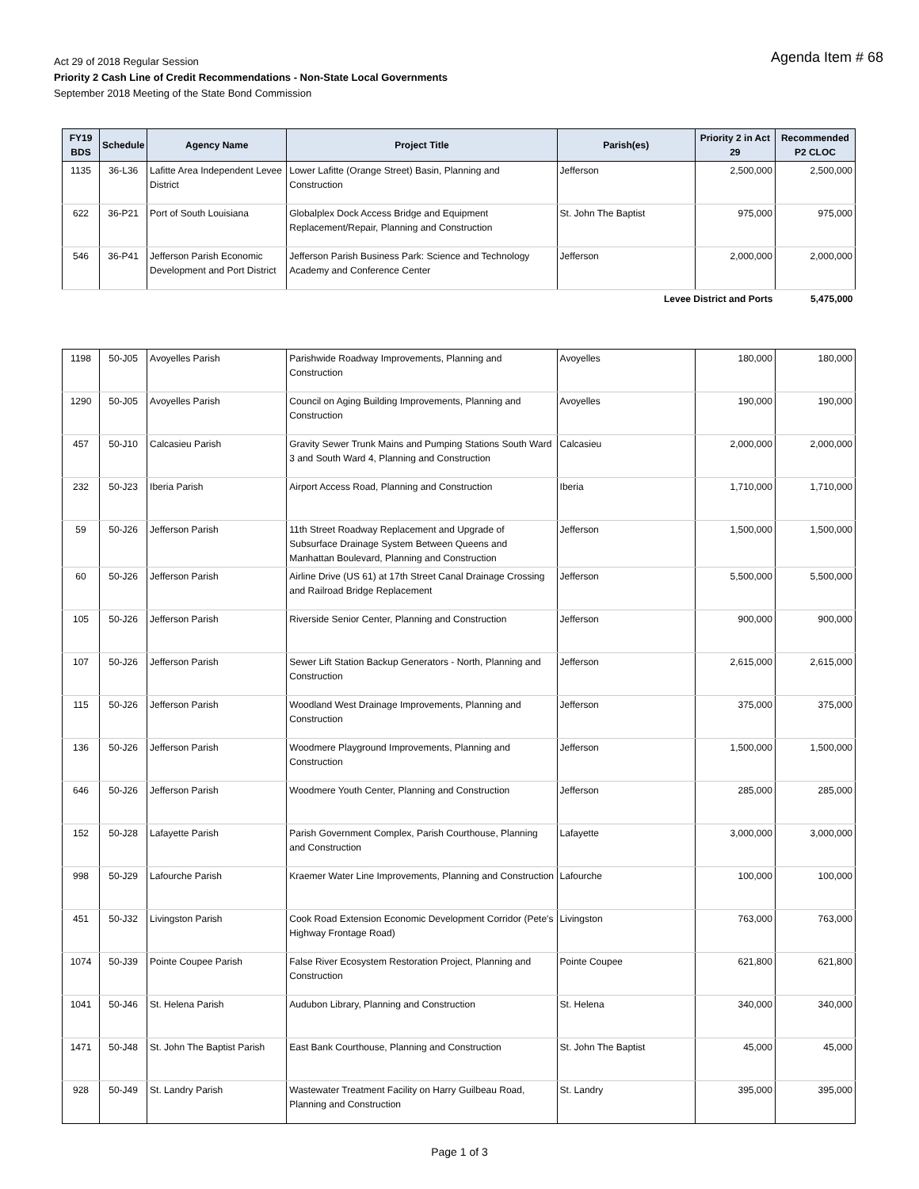Agenda Item # 68
Act 29 of 2018 Regular Session
Priority 2 Cash Line of Credit Recommendations - Non-State Local Governments
September 2018 Meeting of the State Bond Commission
| FY19 BDS | Schedule | Agency Name | Project Title | Parish(es) | Priority 2 in Act 29 | Recommended P2 CLOC |
| --- | --- | --- | --- | --- | --- | --- |
| 1135 | 36-L36 | Lafitte Area Independent Levee District | Lower Lafitte (Orange Street) Basin, Planning and Construction | Jefferson | 2,500,000 | 2,500,000 |
| 622 | 36-P21 | Port of South Louisiana | Globalplex Dock Access Bridge and Equipment Replacement/Repair, Planning and Construction | St. John The Baptist | 975,000 | 975,000 |
| 546 | 36-P41 | Jefferson Parish Economic Development and Port District | Jefferson Parish Business Park: Science and Technology Academy and Conference Center | Jefferson | 2,000,000 | 2,000,000 |
| Levee District and Ports | | | | | | 5,475,000 |
| 1198 | 50-J05 | Avoyelles Parish | Parishwide Roadway Improvements, Planning and Construction | Avoyelles | 180,000 | 180,000 |
| 1290 | 50-J05 | Avoyelles Parish | Council on Aging Building Improvements, Planning and Construction | Avoyelles | 190,000 | 190,000 |
| 457 | 50-J10 | Calcasieu Parish | Gravity Sewer Trunk Mains and Pumping Stations South Ward 3 and South Ward 4, Planning and Construction | Calcasieu | 2,000,000 | 2,000,000 |
| 232 | 50-J23 | Iberia Parish | Airport Access Road, Planning and Construction | Iberia | 1,710,000 | 1,710,000 |
| 59 | 50-J26 | Jefferson Parish | 11th Street Roadway Replacement and Upgrade of Subsurface Drainage System Between Queens and Manhattan Boulevard, Planning and Construction | Jefferson | 1,500,000 | 1,500,000 |
| 60 | 50-J26 | Jefferson Parish | Airline Drive (US 61) at 17th Street Canal Drainage Crossing and Railroad Bridge Replacement | Jefferson | 5,500,000 | 5,500,000 |
| 105 | 50-J26 | Jefferson Parish | Riverside Senior Center, Planning and Construction | Jefferson | 900,000 | 900,000 |
| 107 | 50-J26 | Jefferson Parish | Sewer Lift Station Backup Generators - North, Planning and Construction | Jefferson | 2,615,000 | 2,615,000 |
| 115 | 50-J26 | Jefferson Parish | Woodland West Drainage Improvements, Planning and Construction | Jefferson | 375,000 | 375,000 |
| 136 | 50-J26 | Jefferson Parish | Woodmere Playground Improvements, Planning and Construction | Jefferson | 1,500,000 | 1,500,000 |
| 646 | 50-J26 | Jefferson Parish | Woodmere Youth Center, Planning and Construction | Jefferson | 285,000 | 285,000 |
| 152 | 50-J28 | Lafayette Parish | Parish Government Complex, Parish Courthouse, Planning and Construction | Lafayette | 3,000,000 | 3,000,000 |
| 998 | 50-J29 | Lafourche Parish | Kraemer Water Line Improvements, Planning and Construction | Lafourche | 100,000 | 100,000 |
| 451 | 50-J32 | Livingston Parish | Cook Road Extension Economic Development Corridor (Pete's Highway Frontage Road) | Livingston | 763,000 | 763,000 |
| 1074 | 50-J39 | Pointe Coupee Parish | False River Ecosystem Restoration Project, Planning and Construction | Pointe Coupee | 621,800 | 621,800 |
| 1041 | 50-J46 | St. Helena Parish | Audubon Library, Planning and Construction | St. Helena | 340,000 | 340,000 |
| 1471 | 50-J48 | St. John The Baptist Parish | East Bank Courthouse, Planning and Construction | St. John The Baptist | 45,000 | 45,000 |
| 928 | 50-J49 | St. Landry Parish | Wastewater Treatment Facility on Harry Guilbeau Road, Planning and Construction | St. Landry | 395,000 | 395,000 |
Page 1 of 3